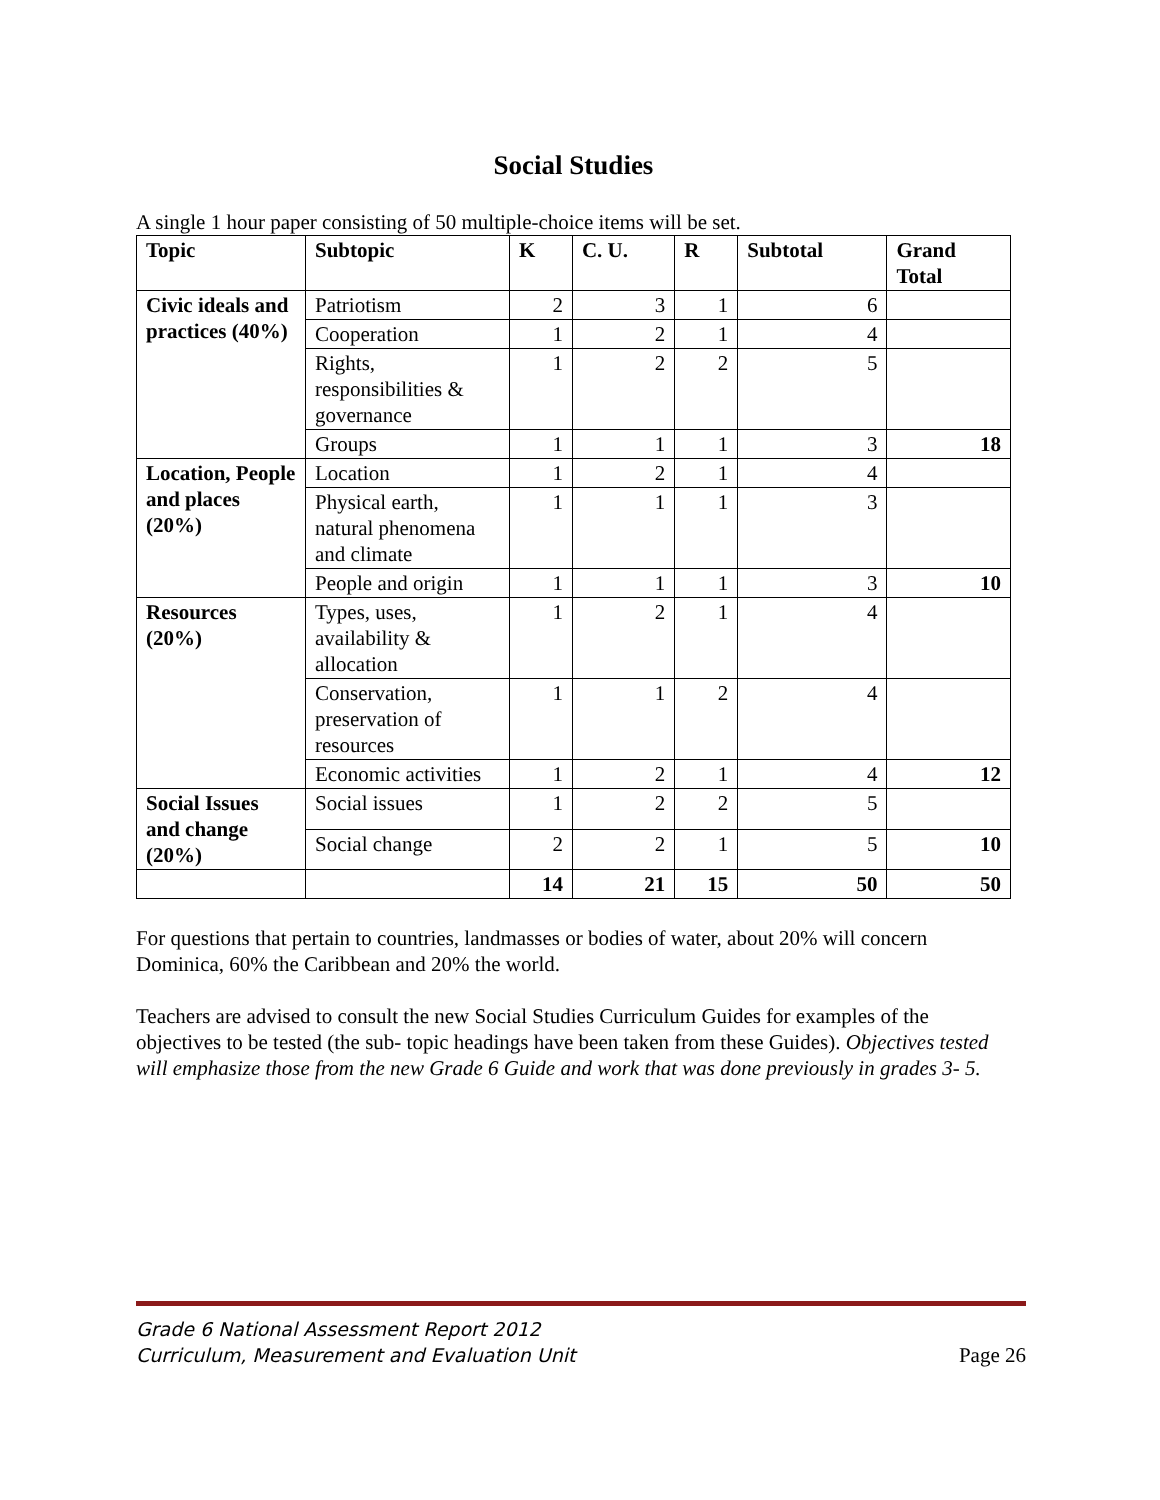Social Studies
A single 1 hour paper consisting of 50 multiple-choice items will be set.
| Topic | Subtopic | K | C. U. | R | Subtotal | Grand Total |
| --- | --- | --- | --- | --- | --- | --- |
| Civic ideals and practices (40%) | Patriotism | 2 | 3 | 1 | 6 | |
| | Cooperation | 1 | 2 | 1 | 4 | |
| | Rights, responsibilities & governance | 1 | 2 | 2 | 5 | |
| | Groups | 1 | 1 | 1 | 3 | 18 |
| Location, People and places (20%) | Location | 1 | 2 | 1 | 4 | |
| | Physical earth, natural phenomena and climate | 1 | 1 | 1 | 3 | |
| | People and origin | 1 | 1 | 1 | 3 | 10 |
| Resources (20%) | Types, uses, availability & allocation | 1 | 2 | 1 | 4 | |
| | Conservation, preservation of resources | 1 | 1 | 2 | 4 | |
| | Economic activities | 1 | 2 | 1 | 4 | 12 |
| Social Issues and change (20%) | Social issues | 1 | 2 | 2 | 5 | |
| | Social change | 2 | 2 | 1 | 5 | 10 |
| | | 14 | 21 | 15 | 50 | 50 |
For questions that pertain to countries, landmasses or bodies of water, about 20% will concern Dominica, 60% the Caribbean and 20% the world.
Teachers are advised to consult the new Social Studies Curriculum Guides for examples of the objectives to be tested (the sub- topic headings have been taken from these Guides). Objectives tested will emphasize those from the new Grade 6 Guide and work that was done previously in grades 3- 5.
Grade 6 National Assessment Report 2012
Curriculum, Measurement and Evaluation Unit
Page 26